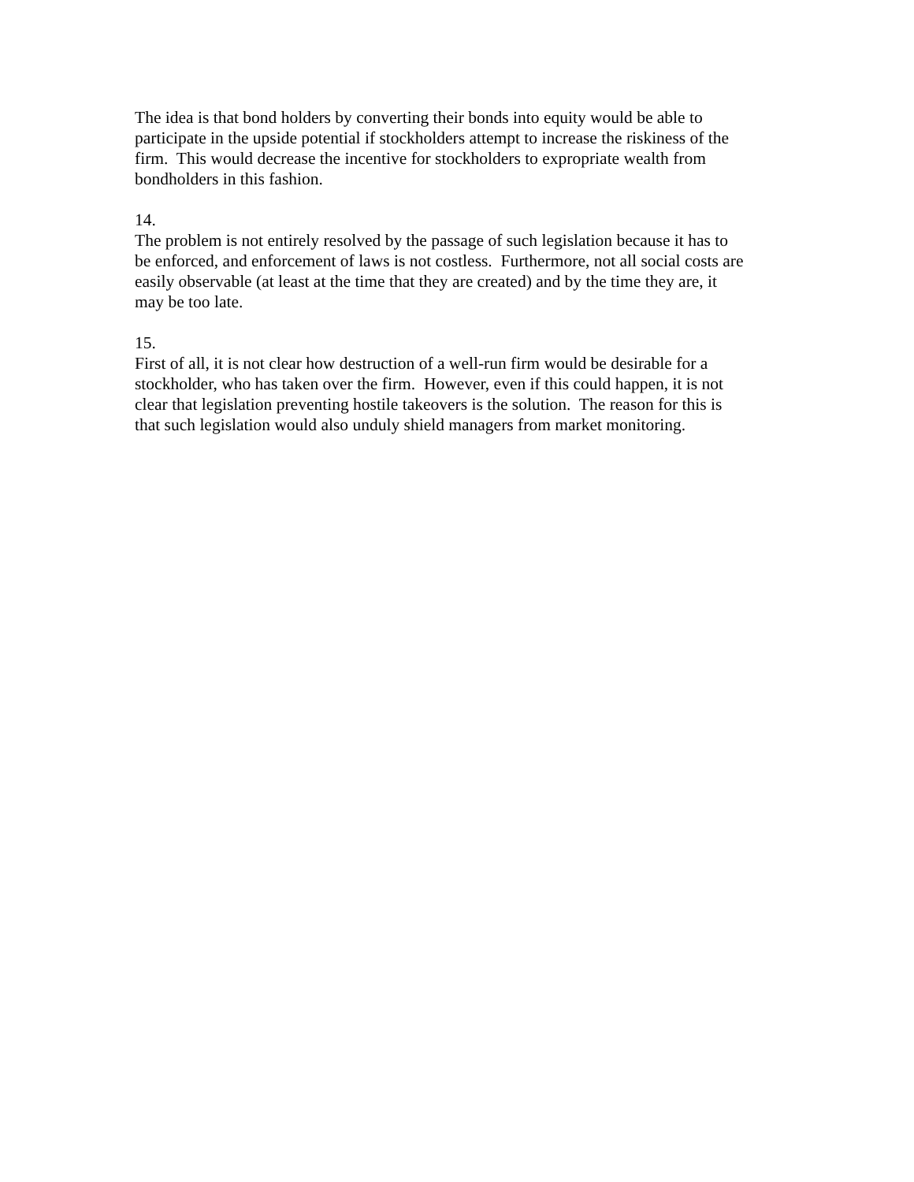The idea is that bond holders by converting their bonds into equity would be able to
participate in the upside potential if stockholders attempt to increase the riskiness of the
firm. This would decrease the incentive for stockholders to expropriate wealth from
bondholders in this fashion.
14.
The problem is not entirely resolved by the passage of such legislation because it has to
be enforced, and enforcement of laws is not costless. Furthermore, not all social costs are
easily observable (at least at the time that they are created) and by the time they are, it
may be too late.
15.
First of all, it is not clear how destruction of a well-run firm would be desirable for a
stockholder, who has taken over the firm. However, even if this could happen, it is not
clear that legislation preventing hostile takeovers is the solution. The reason for this is
that such legislation would also unduly shield managers from market monitoring.